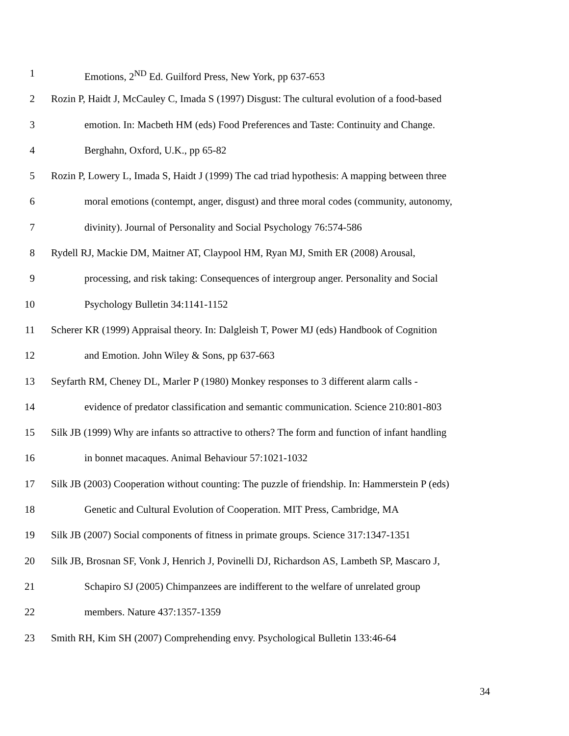1 Emotions, 2<sup>ND</sup> Ed. Guilford Press, New York, pp 637-653
2 Rozin P, Haidt J, McCauley C, Imada S (1997) Disgust: The cultural evolution of a food-based
3 emotion. In: Macbeth HM (eds) Food Preferences and Taste: Continuity and Change.
4 Berghahn, Oxford, U.K., pp 65-82
5 Rozin P, Lowery L, Imada S, Haidt J (1999) The cad triad hypothesis: A mapping between three
6 moral emotions (contempt, anger, disgust) and three moral codes (community, autonomy,
7 divinity). Journal of Personality and Social Psychology 76:574-586
8 Rydell RJ, Mackie DM, Maitner AT, Claypool HM, Ryan MJ, Smith ER (2008) Arousal,
9 processing, and risk taking: Consequences of intergroup anger. Personality and Social
10 Psychology Bulletin 34:1141-1152
11 Scherer KR (1999) Appraisal theory. In: Dalgleish T, Power MJ (eds) Handbook of Cognition
12 and Emotion. John Wiley & Sons, pp 637-663
13 Seyfarth RM, Cheney DL, Marler P (1980) Monkey responses to 3 different alarm calls -
14 evidence of predator classification and semantic communication. Science 210:801-803
15 Silk JB (1999) Why are infants so attractive to others? The form and function of infant handling
16 in bonnet macaques. Animal Behaviour 57:1021-1032
17 Silk JB (2003) Cooperation without counting: The puzzle of friendship. In: Hammerstein P (eds)
18 Genetic and Cultural Evolution of Cooperation. MIT Press, Cambridge, MA
19 Silk JB (2007) Social components of fitness in primate groups. Science 317:1347-1351
20 Silk JB, Brosnan SF, Vonk J, Henrich J, Povinelli DJ, Richardson AS, Lambeth SP, Mascaro J,
21 Schapiro SJ (2005) Chimpanzees are indifferent to the welfare of unrelated group
22 members. Nature 437:1357-1359
23 Smith RH, Kim SH (2007) Comprehending envy. Psychological Bulletin 133:46-64
34